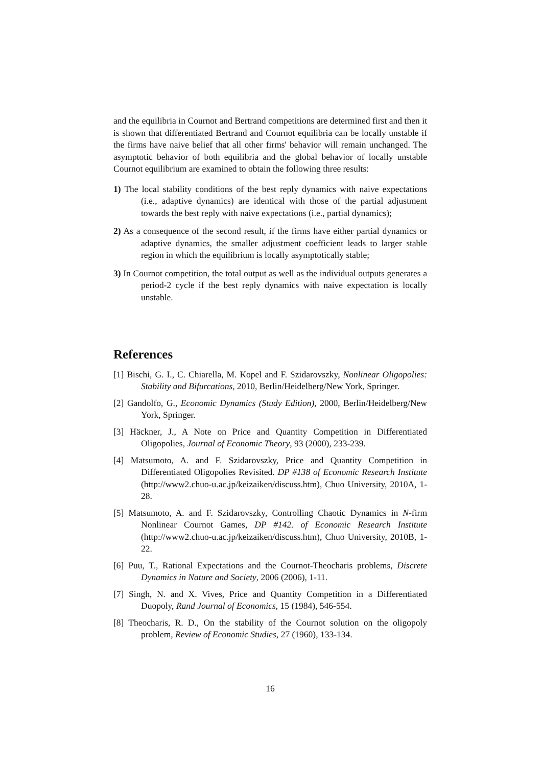and the equilibria in Cournot and Bertrand competitions are determined first and then it is shown that differentiated Bertrand and Cournot equilibria can be locally unstable if the firms have naive belief that all other firms' behavior will remain unchanged. The asymptotic behavior of both equilibria and the global behavior of locally unstable Cournot equilibrium are examined to obtain the following three results:
1) The local stability conditions of the best reply dynamics with naive expectations (i.e., adaptive dynamics) are identical with those of the partial adjustment towards the best reply with naive expectations (i.e., partial dynamics);
2) As a consequence of the second result, if the firms have either partial dynamics or adaptive dynamics, the smaller adjustment coefficient leads to larger stable region in which the equilibrium is locally asymptotically stable;
3) In Cournot competition, the total output as well as the individual outputs generates a period-2 cycle if the best reply dynamics with naive expectation is locally unstable.
References
[1] Bischi, G. I., C. Chiarella, M. Kopel and F. Szidarovszky, Nonlinear Oligopolies: Stability and Bifurcations, 2010, Berlin/Heidelberg/New York, Springer.
[2] Gandolfo, G., Economic Dynamics (Study Edition), 2000, Berlin/Heidelberg/New York, Springer.
[3] Häckner, J., A Note on Price and Quantity Competition in Differentiated Oligopolies, Journal of Economic Theory, 93 (2000), 233-239.
[4] Matsumoto, A. and F. Szidarovszky, Price and Quantity Competition in Differentiated Oligopolies Revisited. DP #138 of Economic Research Institute (http://www2.chuo-u.ac.jp/keizaiken/discuss.htm), Chuo University, 2010A, 1-28.
[5] Matsumoto, A. and F. Szidarovszky, Controlling Chaotic Dynamics in N-firm Nonlinear Cournot Games, DP #142. of Economic Research Institute (http://www2.chuo-u.ac.jp/keizaiken/discuss.htm), Chuo University, 2010B, 1-22.
[6] Puu, T., Rational Expectations and the Cournot-Theocharis problems, Discrete Dynamics in Nature and Society, 2006 (2006), 1-11.
[7] Singh, N. and X. Vives, Price and Quantity Competition in a Differentiated Duopoly, Rand Journal of Economics, 15 (1984), 546-554.
[8] Theocharis, R. D., On the stability of the Cournot solution on the oligopoly problem, Review of Economic Studies, 27 (1960), 133-134.
16